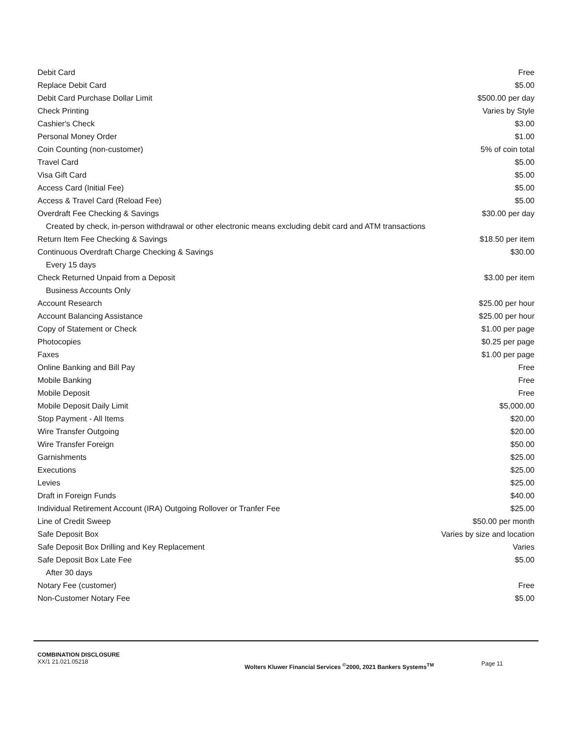| Debit Card | Free |
| Replace Debit Card | $5.00 |
| Debit Card Purchase Dollar Limit | $500.00 per day |
| Check Printing | Varies by Style |
| Cashier's Check | $3.00 |
| Personal Money Order | $1.00 |
| Coin Counting (non-customer) | 5% of coin total |
| Travel Card | $5.00 |
| Visa Gift Card | $5.00 |
| Access Card (Initial Fee) | $5.00 |
| Access & Travel Card (Reload Fee) | $5.00 |
| Overdraft Fee Checking & Savings | $30.00 per day |
| Created by check, in-person withdrawal or other electronic means excluding debit card and ATM transactions | |
| Return Item Fee Checking & Savings | $18.50 per item |
| Continuous Overdraft Charge Checking & Savings | $30.00 |
| Every 15 days | |
| Check Returned Unpaid from a Deposit | $3.00 per item |
| Business Accounts Only | |
| Account Research | $25.00 per hour |
| Account Balancing Assistance | $25.00 per hour |
| Copy of Statement or Check | $1.00 per page |
| Photocopies | $0.25 per page |
| Faxes | $1.00 per page |
| Online Banking and Bill Pay | Free |
| Mobile Banking | Free |
| Mobile Deposit | Free |
| Mobile Deposit Daily Limit | $5,000.00 |
| Stop Payment - All Items | $20.00 |
| Wire Transfer Outgoing | $20.00 |
| Wire Transfer Foreign | $50.00 |
| Garnishments | $25.00 |
| Executions | $25.00 |
| Levies | $25.00 |
| Draft in Foreign Funds | $40.00 |
| Individual Retirement Account (IRA) Outgoing Rollover or Tranfer Fee | $25.00 |
| Line of Credit Sweep | $50.00 per month |
| Safe Deposit Box | Varies by size and location |
| Safe Deposit Box Drilling and Key Replacement | Varies |
| Safe Deposit Box Late Fee | $5.00 |
| After 30 days | |
| Notary Fee (customer) | Free |
| Non-Customer Notary Fee | $5.00 |
COMBINATION DISCLOSURE
XX/1 21.021.05218
Wolters Kluwer Financial Services <sup>©</sup>2000, 2021 Bankers Systems<sup>TM</sup>
Page 11